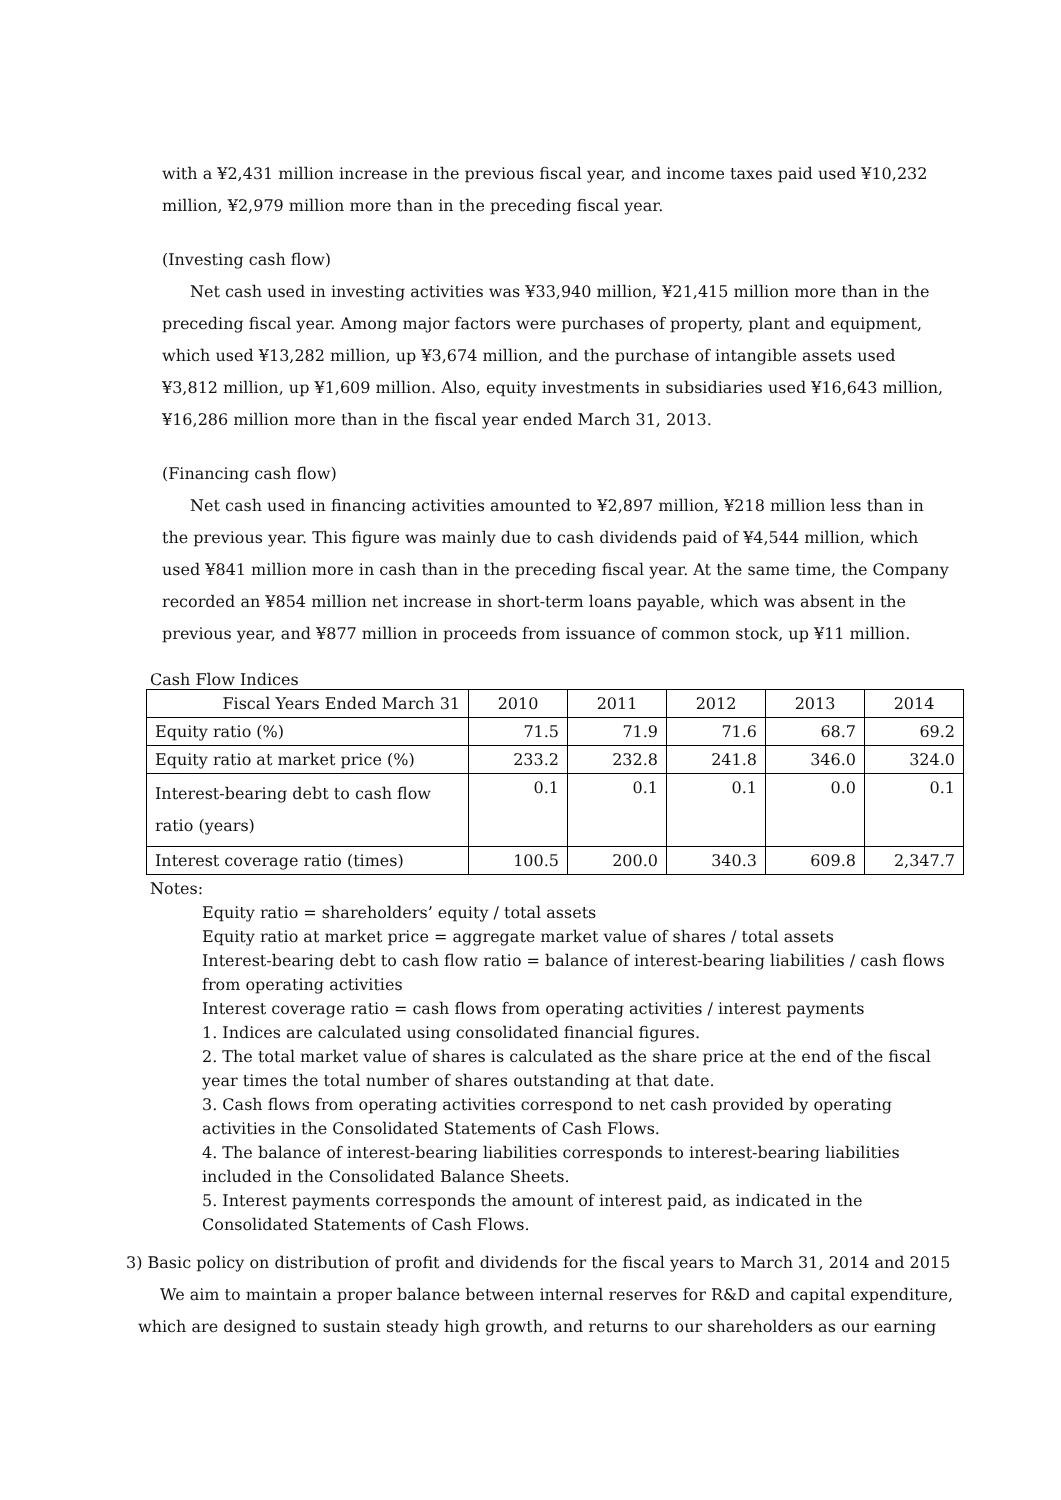with a ¥2,431 million increase in the previous fiscal year, and income taxes paid used ¥10,232 million, ¥2,979 million more than in the preceding fiscal year.
(Investing cash flow)
Net cash used in investing activities was ¥33,940 million, ¥21,415 million more than in the preceding fiscal year. Among major factors were purchases of property, plant and equipment, which used ¥13,282 million, up ¥3,674 million, and the purchase of intangible assets used ¥3,812 million, up ¥1,609 million. Also, equity investments in subsidiaries used ¥16,643 million, ¥16,286 million more than in the fiscal year ended March 31, 2013.
(Financing cash flow)
Net cash used in financing activities amounted to ¥2,897 million, ¥218 million less than in the previous year. This figure was mainly due to cash dividends paid of ¥4,544 million, which used ¥841 million more in cash than in the preceding fiscal year. At the same time, the Company recorded an ¥854 million net increase in short-term loans payable, which was absent in the previous year, and ¥877 million in proceeds from issuance of common stock, up ¥11 million.
Cash Flow Indices
| Fiscal Years Ended March 31 | 2010 | 2011 | 2012 | 2013 | 2014 |
| --- | --- | --- | --- | --- | --- |
| Equity ratio (%) | 71.5 | 71.9 | 71.6 | 68.7 | 69.2 |
| Equity ratio at market price (%) | 233.2 | 232.8 | 241.8 | 346.0 | 324.0 |
| Interest-bearing debt to cash flow ratio (years) | 0.1 | 0.1 | 0.1 | 0.0 | 0.1 |
| Interest coverage ratio (times) | 100.5 | 200.0 | 340.3 | 609.8 | 2,347.7 |
Notes:
Equity ratio = shareholders’ equity / total assets
Equity ratio at market price = aggregate market value of shares / total assets
Interest-bearing debt to cash flow ratio = balance of interest-bearing liabilities / cash flows from operating activities
Interest coverage ratio = cash flows from operating activities / interest payments
1. Indices are calculated using consolidated financial figures.
2. The total market value of shares is calculated as the share price at the end of the fiscal year times the total number of shares outstanding at that date.
3. Cash flows from operating activities correspond to net cash provided by operating activities in the Consolidated Statements of Cash Flows.
4. The balance of interest-bearing liabilities corresponds to interest-bearing liabilities included in the Consolidated Balance Sheets.
5. Interest payments corresponds the amount of interest paid, as indicated in the Consolidated Statements of Cash Flows.
3) Basic policy on distribution of profit and dividends for the fiscal years to March 31, 2014 and 2015
We aim to maintain a proper balance between internal reserves for R&D and capital expenditure, which are designed to sustain steady high growth, and returns to our shareholders as our earning